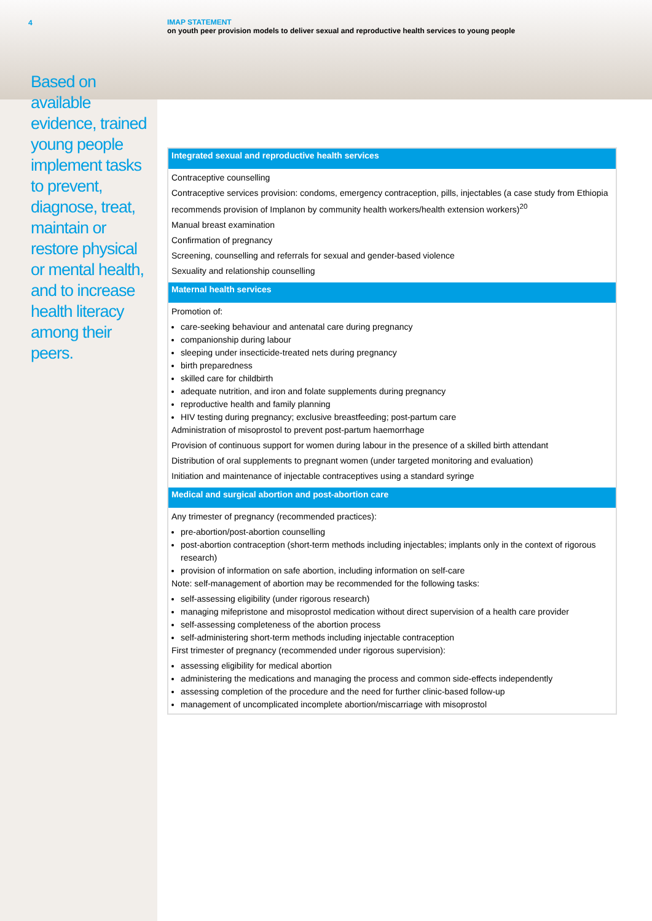4
Based on available evidence, trained young people implement tasks to prevent, diagnose, treat, maintain or restore physical or mental health, and to increase health literacy among their peers.
IMAP STATEMENT
on youth peer provision models to deliver sexual and reproductive health services to young people
| Integrated sexual and reproductive health services |
| --- |
| Contraceptive counselling Contraceptive services provision: condoms, emergency contraception, pills, injectables (a case study from Ethiopia recommends provision of Implanon by community health workers/health extension workers)<sup>20</sup> Manual breast examination Confirmation of pregnancy Screening, counselling and referrals for sexual and gender-based violence Sexuality and relationship counselling |
| Maternal health services |
| Promotion of: care-seeking behaviour and antenatal care during pregnancy companionship during labour sleeping under insecticide-treated nets during pregnancy birth preparedness skilled care for childbirth adequate nutrition, and iron and folate supplements during pregnancy reproductive health and family planning HIV testing during pregnancy; exclusive breastfeeding; post-partum care Administration of misoprostol to prevent post-partum haemorrhage Provision of continuous support for women during labour in the presence of a skilled birth attendant Distribution of oral supplements to pregnant women (under targeted monitoring and evaluation) Initiation and maintenance of injectable contraceptives using a standard syringe |
| Medical and surgical abortion and post-abortion care |
| Any trimester of pregnancy (recommended practices): pre-abortion/post-abortion counselling post-abortion contraception (short-term methods including injectables; implants only in the context of rigorous research) provision of information on safe abortion, including information on self-care Note: self-management of abortion may be recommended for the following tasks: self-assessing eligibility (under rigorous research) managing mifepristone and misoprostol medication without direct supervision of a health care provider self-assessing completeness of the abortion process self-administering short-term methods including injectable contraception First trimester of pregnancy (recommended under rigorous supervision): assessing eligibility for medical abortion administering the medications and managing the process and common side-effects independently assessing completion of the procedure and the need for further clinic-based follow-up management of uncomplicated incomplete abortion/miscarriage with misoprostol |